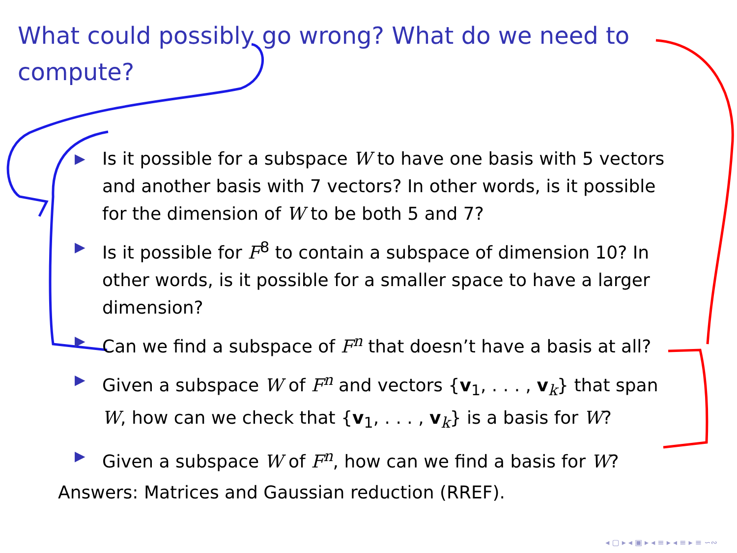What could possibly go wrong? What do we need to compute?
▶ Is it possible for a subspace W to have one basis with 5 vectors and another basis with 7 vectors? In other words, is it possible for the dimension of W to be both 5 and 7?
▶ Is it possible for F<sup>8</sup> to contain a subspace of dimension 10? In other words, is it possible for a smaller space to have a larger dimension?
▶ Can we find a subspace of F<sup>n</sup> that doesn’t have a basis at all?
▶ Given a subspace W of F<sup>n</sup> and vectors {v<sub>1</sub>, . . . , v<sub>k</sub>} that span W, how can we check that {v<sub>1</sub>, . . . , v<sub>k</sub>} is a basis for W?
▶ Given a subspace W of F<sup>n</sup>, how can we find a basis for W?
Answers: Matrices and Gaussian reduction (RREF).
◂ ▢ ▸ ◂ ▣ ▸ ◂ ≡ ▸ ◂ ≡ ▸ ≡ ∽∾